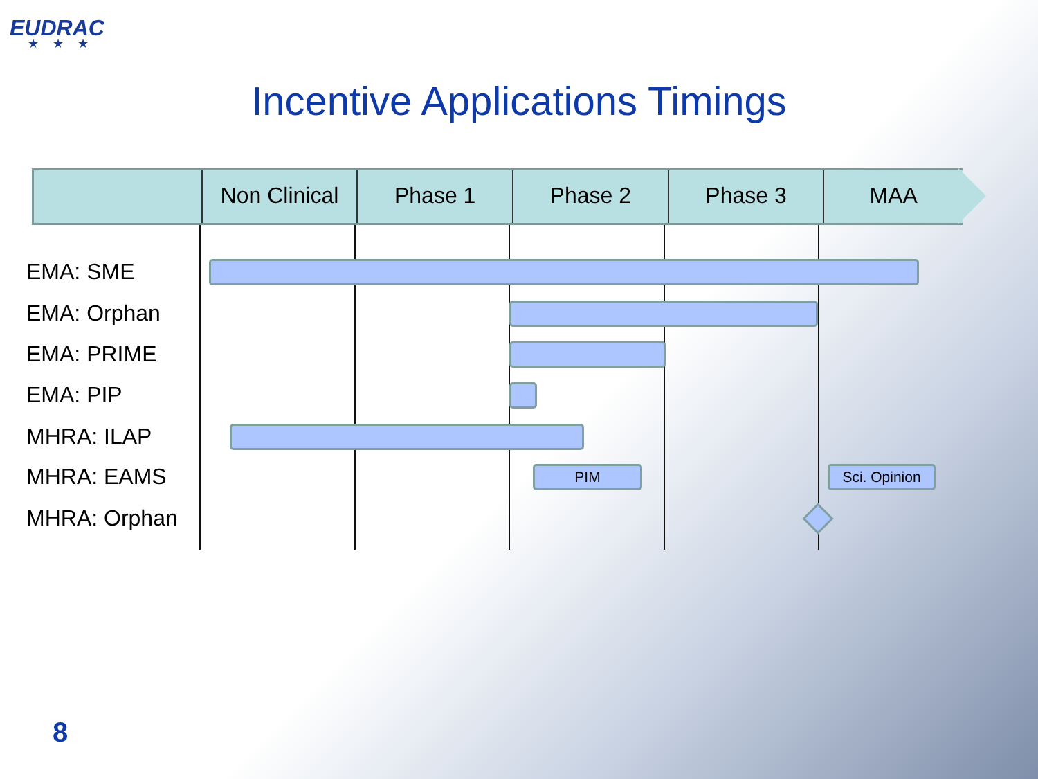EUDRAC
★★★
Incentive Applications Timings
Non Clinical
Phase 1 Phase 2 Phase 3 MAA
EMA: SME
EMA: Orphan
EMA: PRIME
EMA: PIP
MHRA: ILAP
MHRA: EAMS PIM
Sci. Opinion
MHRA: Orphan
8